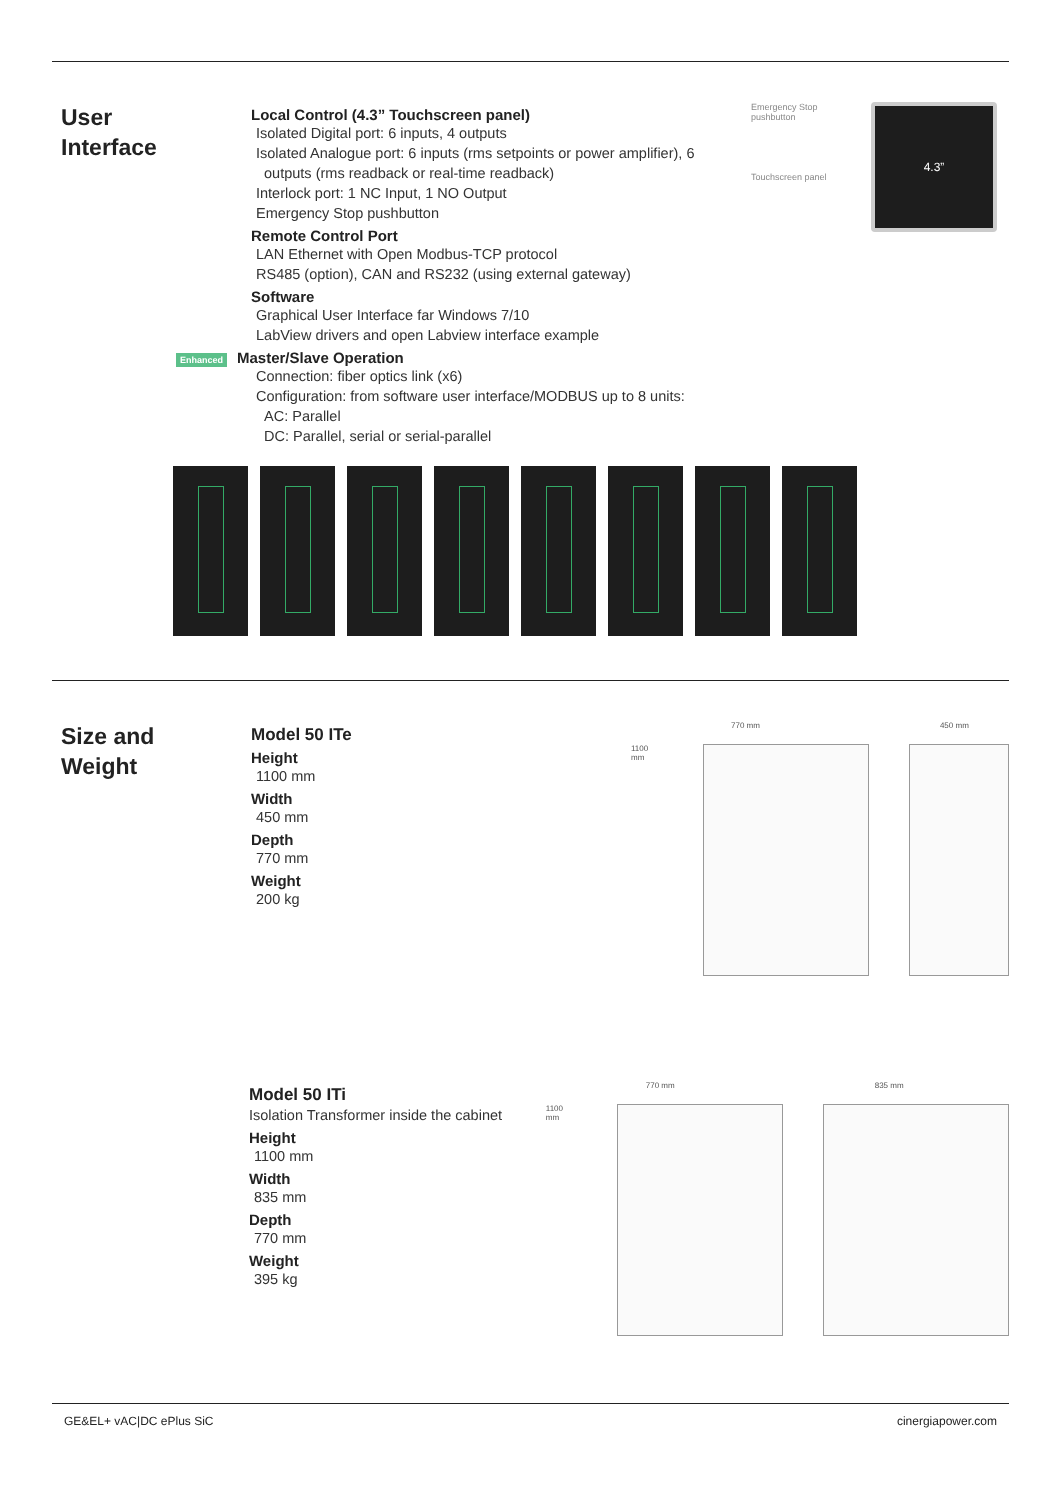User
Interface
Local Control (4.3” Touchscreen panel)
Isolated Digital port: 6 inputs, 4 outputs
Isolated Analogue port: 6 inputs (rms setpoints or power amplifier), 6
outputs (rms readback or real-time readback)
Interlock port: 1 NC Input, 1 NO Output
Emergency Stop pushbutton
Remote Control Port
LAN Ethernet with Open Modbus-TCP protocol
RS485 (option), CAN and RS232 (using external gateway)
Software
Graphical User Interface far Windows 7/10
LabView drivers and open Labview interface example
Enhanced Master/Slave Operation
Connection: fiber optics link (x6)
Configuration: from software user interface/MODBUS up to 8 units:
AC: Parallel
DC: Parallel, serial or serial-parallel
Emergency Stop pushbutton
Touchscreen panel
4.3”
Size and
Weight
Model 50 ITe
Height
1100 mm
Width
450 mm
Depth
770 mm
Weight
200 kg
770 mm 450 mm
1100 mm
Model 50 ITi
Isolation Transformer inside the cabinet
Height
1100 mm
Width
835 mm
Depth
770 mm
Weight
395 kg
770 mm 835 mm
1100 mm
GE&EL+ vAC|DC ePlus SiC cinergiapower.com